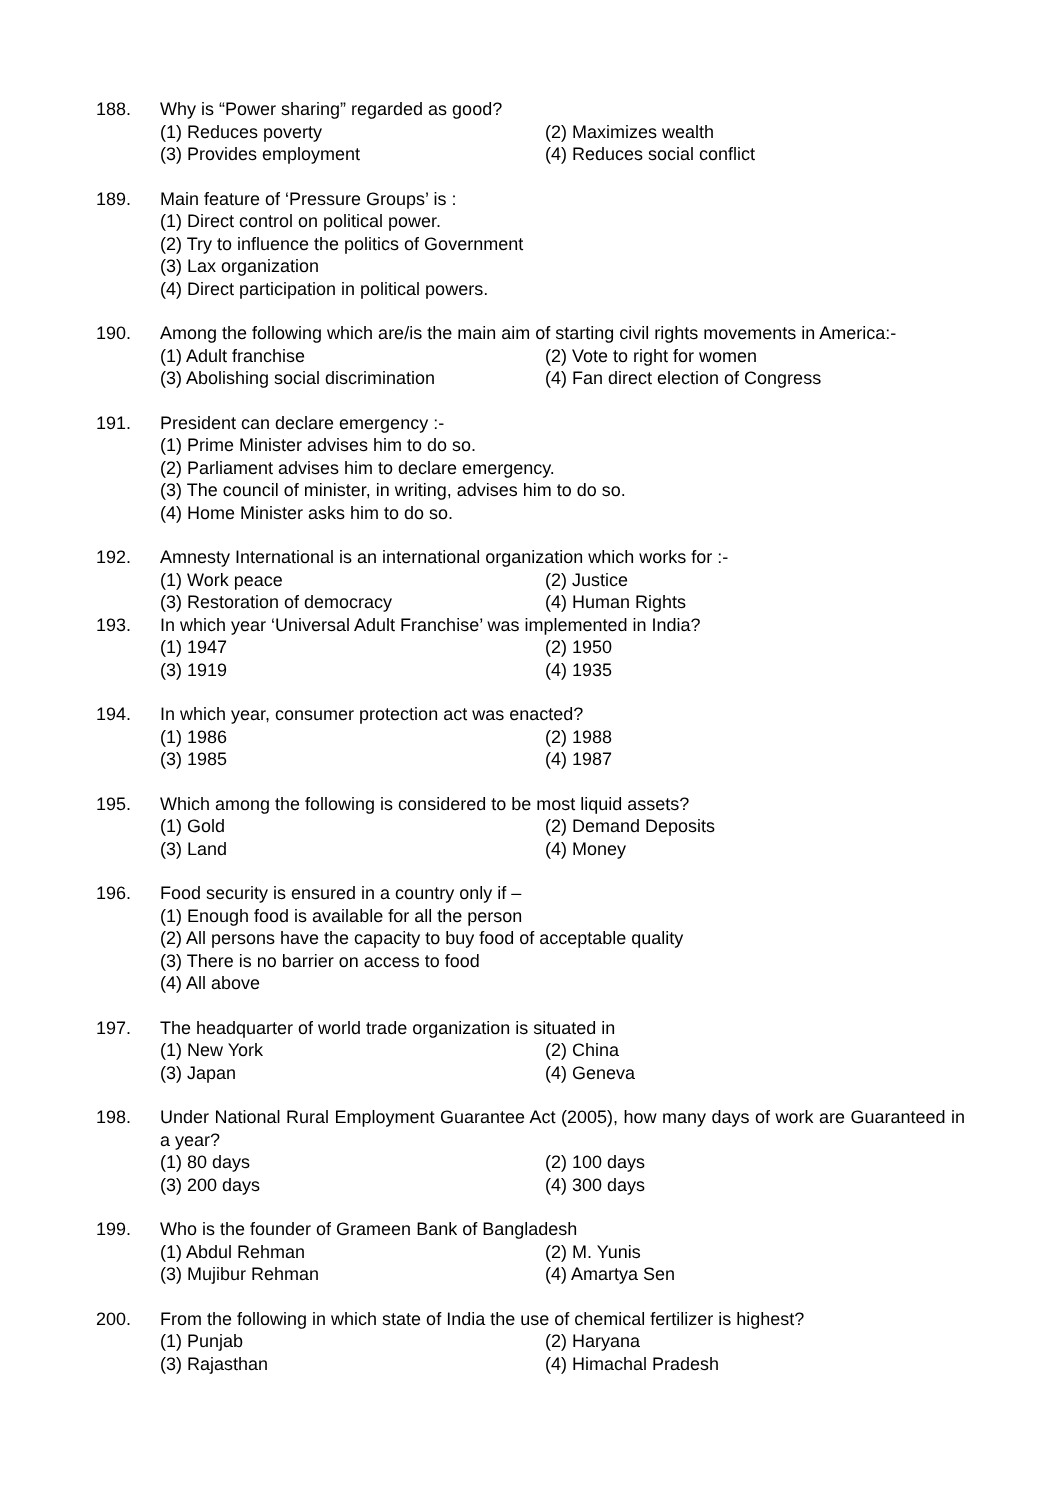188. Why is “Power sharing” regarded as good?
(1) Reduces poverty (2) Maximizes wealth
(3) Provides employment (4) Reduces social conflict
189. Main feature of ‘Pressure Groups’ is :
(1) Direct control on political power.
(2) Try to influence the politics of Government
(3) Lax organization
(4) Direct participation in political powers.
190. Among the following which are/is the main aim of starting civil rights movements in America:-
(1) Adult franchise (2) Vote to right for women
(3) Abolishing social discrimination (4) Fan direct election of Congress
191. President can declare emergency :-
(1) Prime Minister advises him to do so.
(2) Parliament advises him to declare emergency.
(3) The council of minister, in writing, advises him to do so.
(4) Home Minister asks him to do so.
192. Amnesty International is an international organization which works for :-
(1) Work peace (2) Justice
(3) Restoration of democracy (4) Human Rights
193. In which year ‘Universal Adult Franchise’ was implemented in India?
(1) 1947 (2) 1950
(3) 1919 (4) 1935
194. In which year, consumer protection act was enacted?
(1) 1986 (2) 1988
(3) 1985 (4) 1987
195. Which among the following is considered to be most liquid assets?
(1) Gold (2) Demand Deposits
(3) Land (4) Money
196. Food security is ensured in a country only if –
(1) Enough food is available for all the person
(2) All persons have the capacity to buy food of acceptable quality
(3) There is no barrier on access to food
(4) All above
197. The headquarter of world trade organization is situated in
(1) New York (2) China
(3) Japan (4) Geneva
198. Under National Rural Employment Guarantee Act (2005), how many days of work are Guaranteed in a year?
(1) 80 days (2) 100 days
(3) 200 days (4) 300 days
199. Who is the founder of Grameen Bank of Bangladesh
(1) Abdul Rehman (2) M. Yunis
(3) Mujibur Rehman (4) Amartya Sen
200. From the following in which state of India the use of chemical fertilizer is highest?
(1) Punjab (2) Haryana
(3) Rajasthan (4) Himachal Pradesh